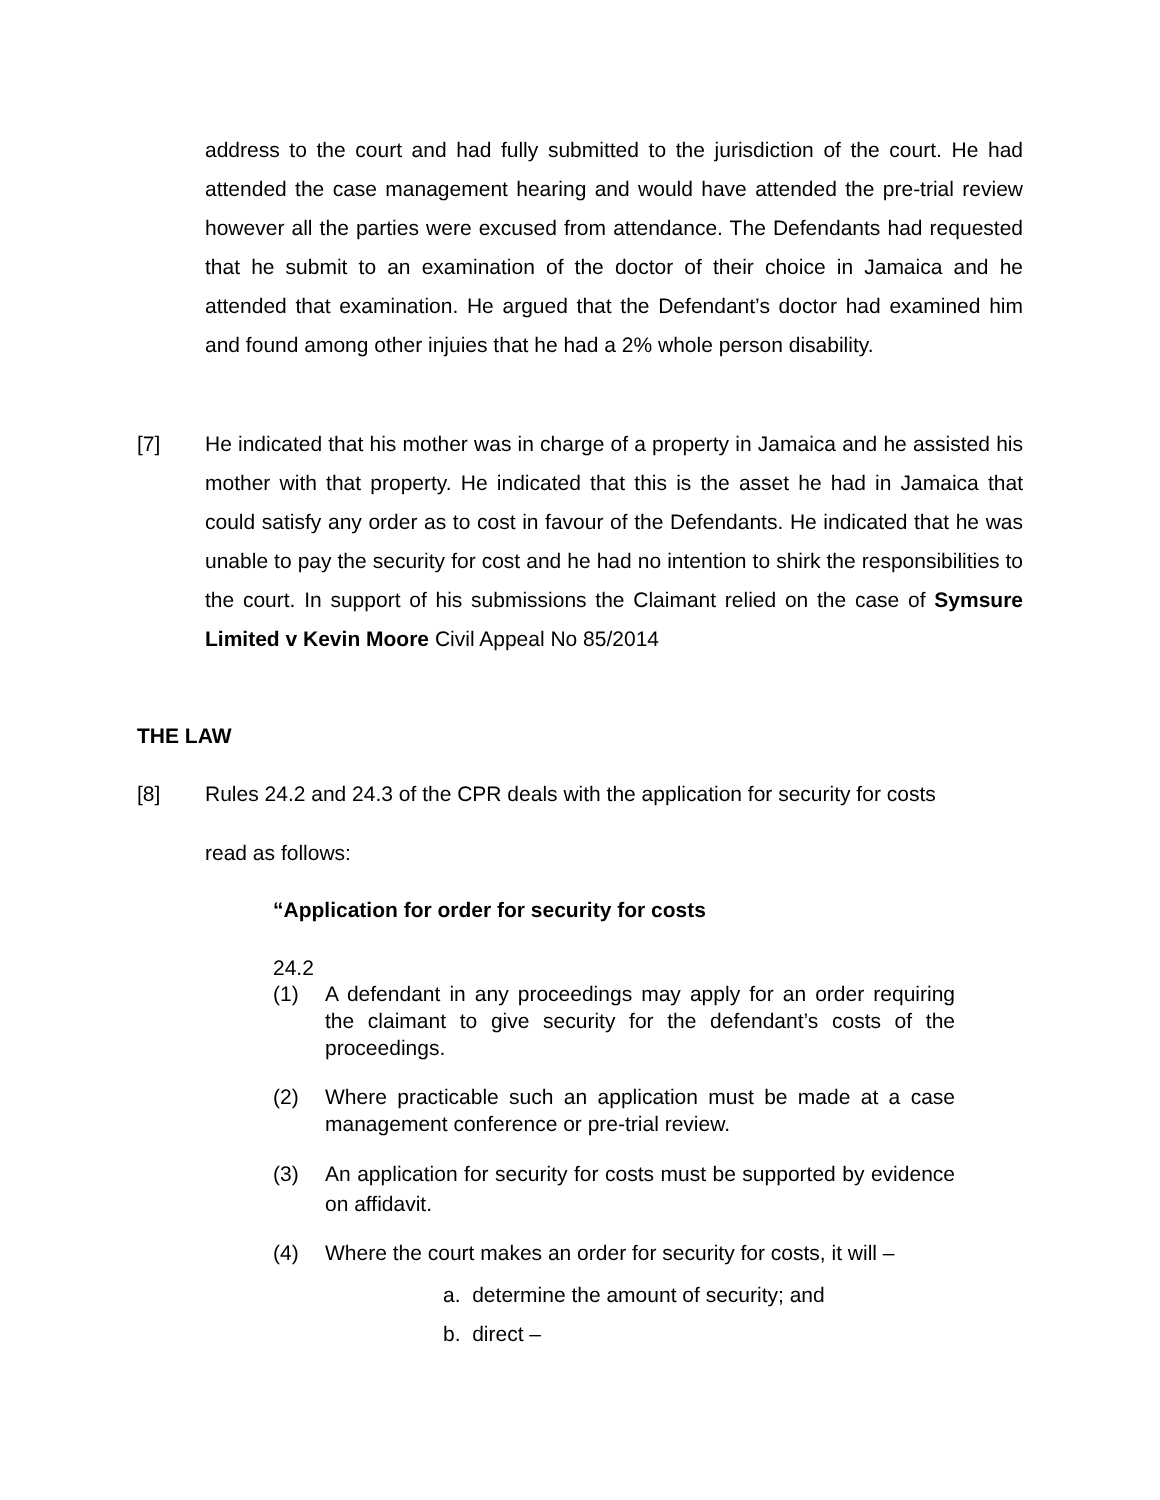address to the court and had fully submitted to the jurisdiction of the court. He had attended the case management hearing and would have attended the pre-trial review however all the parties were excused from attendance. The Defendants had requested that he submit to an examination of the doctor of their choice in Jamaica and he attended that examination. He argued that the Defendant’s doctor had examined him and found among other injuies that he had a 2% whole person disability.
[7] He indicated that his mother was in charge of a property in Jamaica and he assisted his mother with that property. He indicated that this is the asset he had in Jamaica that could satisfy any order as to cost in favour of the Defendants. He indicated that he was unable to pay the security for cost and he had no intention to shirk the responsibilities to the court. In support of his submissions the Claimant relied on the case of Symsure Limited v Kevin Moore Civil Appeal No 85/2014
THE LAW
[8] Rules 24.2 and 24.3 of the CPR deals with the application for security for costs
read as follows:
“Application for order for security for costs
24.2
(1) A defendant in any proceedings may apply for an order requiring the claimant to give security for the defendant’s costs of the proceedings.
(2) Where practicable such an application must be made at a case management conference or pre-trial review.
(3) An application for security for costs must be supported by evidence on affidavit.
(4) Where the court makes an order for security for costs, it will –
a. determine the amount of security; and
b. direct –